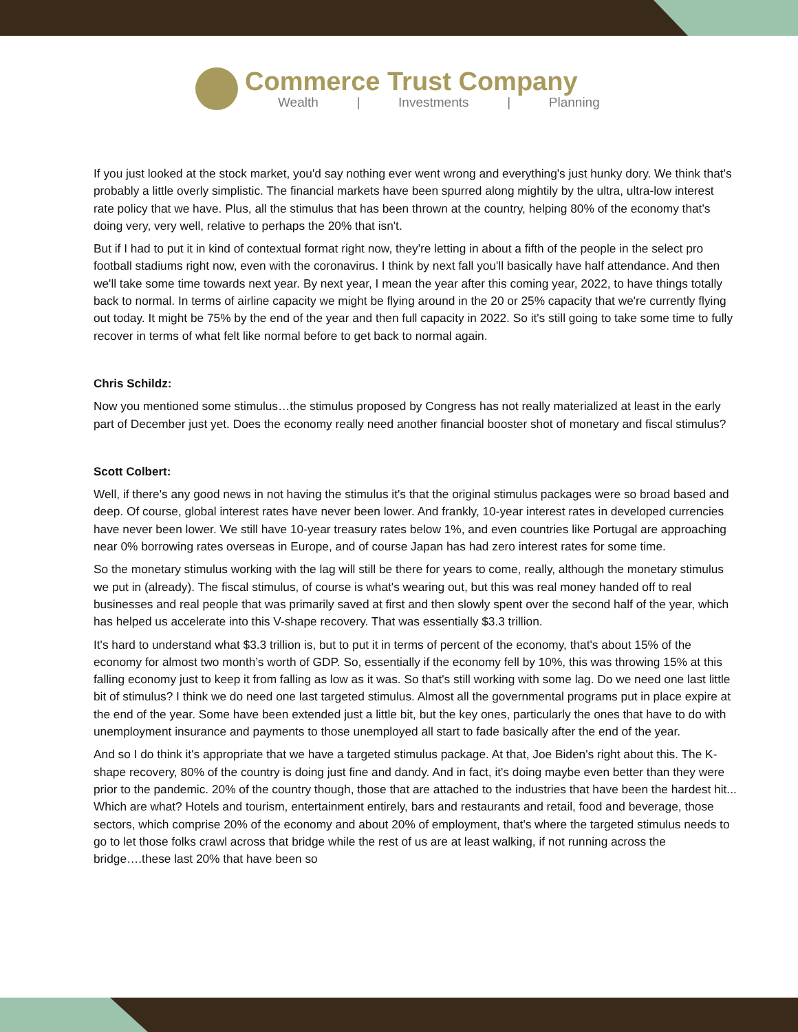Commerce Trust Company
Wealth | Investments | Planning
If you just looked at the stock market, you'd say nothing ever went wrong and everything's just hunky dory. We think that's probably a little overly simplistic. The financial markets have been spurred along mightily by the ultra, ultra-low interest rate policy that we have. Plus, all the stimulus that has been thrown at the country, helping 80% of the economy that's doing very, very well, relative to perhaps the 20% that isn't.
But if I had to put it in kind of contextual format right now, they're letting in about a fifth of the people in the select pro football stadiums right now, even with the coronavirus. I think by next fall you'll basically have half attendance. And then we'll take some time towards next year. By next year, I mean the year after this coming year, 2022, to have things totally back to normal. In terms of airline capacity we might be flying around in the 20 or 25% capacity that we're currently flying out today. It might be 75% by the end of the year and then full capacity in 2022. So it's still going to take some time to fully recover in terms of what felt like normal before to get back to normal again.
Chris Schildz:
Now you mentioned some stimulus…the stimulus proposed by Congress has not really materialized at least in the early part of December just yet. Does the economy really need another financial booster shot of monetary and fiscal stimulus?
Scott Colbert:
Well, if there's any good news in not having the stimulus it's that the original stimulus packages were so broad based and deep. Of course, global interest rates have never been lower. And frankly, 10-year interest rates in developed currencies have never been lower. We still have 10-year treasury rates below 1%, and even countries like Portugal are approaching near 0% borrowing rates overseas in Europe, and of course Japan has had zero interest rates for some time.
So the monetary stimulus working with the lag will still be there for years to come, really, although the monetary stimulus we put in (already). The fiscal stimulus, of course is what's wearing out, but this was real money handed off to real businesses and real people that was primarily saved at first and then slowly spent over the second half of the year, which has helped us accelerate into this V-shape recovery. That was essentially $3.3 trillion.
It's hard to understand what $3.3 trillion is, but to put it in terms of percent of the economy, that's about 15% of the economy for almost two month’s worth of GDP. So, essentially if the economy fell by 10%, this was throwing 15% at this falling economy just to keep it from falling as low as it was. So that's still working with some lag. Do we need one last little bit of stimulus? I think we do need one last targeted stimulus. Almost all the governmental programs put in place expire at the end of the year. Some have been extended just a little bit, but the key ones, particularly the ones that have to do with unemployment insurance and payments to those unemployed all start to fade basically after the end of the year.
And so I do think it's appropriate that we have a targeted stimulus package. At that, Joe Biden's right about this. The K-shape recovery, 80% of the country is doing just fine and dandy. And in fact, it's doing maybe even better than they were prior to the pandemic. 20% of the country though, those that are attached to the industries that have been the hardest hit... Which are what? Hotels and tourism, entertainment entirely, bars and restaurants and retail, food and beverage, those sectors, which comprise 20% of the economy and about 20% of employment, that's where the targeted stimulus needs to go to let those folks crawl across that bridge while the rest of us are at least walking, if not running across the bridge….these last 20% that have been so